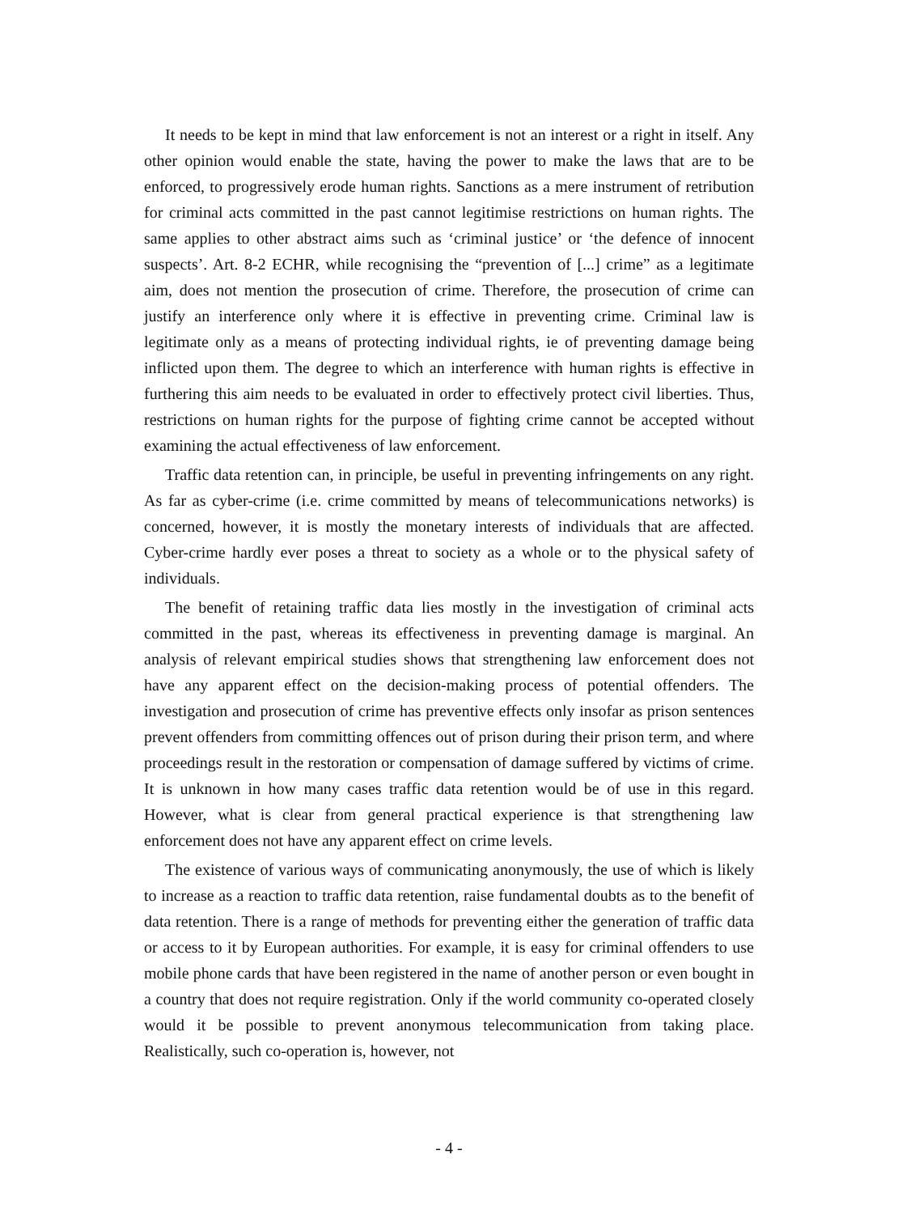It needs to be kept in mind that law enforcement is not an interest or a right in itself. Any other opinion would enable the state, having the power to make the laws that are to be enforced, to progressively erode human rights. Sanctions as a mere instrument of retribution for criminal acts committed in the past cannot legitimise restrictions on human rights. The same applies to other abstract aims such as ‘criminal justice’ or ‘the defence of innocent suspects’. Art. 8-2 ECHR, while recognising the “prevention of [...] crime” as a legitimate aim, does not mention the prosecution of crime. Therefore, the prosecution of crime can justify an interference only where it is effective in preventing crime. Criminal law is legitimate only as a means of protecting individual rights, ie of preventing damage being inflicted upon them. The degree to which an interference with human rights is effective in furthering this aim needs to be evaluated in order to effectively protect civil liberties. Thus, restrictions on human rights for the purpose of fighting crime cannot be accepted without examining the actual effectiveness of law enforcement.
Traffic data retention can, in principle, be useful in preventing infringements on any right. As far as cyber-crime (i.e. crime committed by means of telecommunications networks) is concerned, however, it is mostly the monetary interests of individuals that are affected. Cyber-crime hardly ever poses a threat to society as a whole or to the physical safety of individuals.
The benefit of retaining traffic data lies mostly in the investigation of criminal acts committed in the past, whereas its effectiveness in preventing damage is marginal. An analysis of relevant empirical studies shows that strengthening law enforcement does not have any apparent effect on the decision-making process of potential offenders. The investigation and prosecution of crime has preventive effects only insofar as prison sentences prevent offenders from committing offences out of prison during their prison term, and where proceedings result in the restoration or compensation of damage suffered by victims of crime. It is unknown in how many cases traffic data retention would be of use in this regard. However, what is clear from general practical experience is that strengthening law enforcement does not have any apparent effect on crime levels.
The existence of various ways of communicating anonymously, the use of which is likely to increase as a reaction to traffic data retention, raise fundamental doubts as to the benefit of data retention. There is a range of methods for preventing either the generation of traffic data or access to it by European authorities. For example, it is easy for criminal offenders to use mobile phone cards that have been registered in the name of another person or even bought in a country that does not require registration. Only if the world community co-operated closely would it be possible to prevent anonymous telecommunication from taking place. Realistically, such co-operation is, however, not
- 4 -